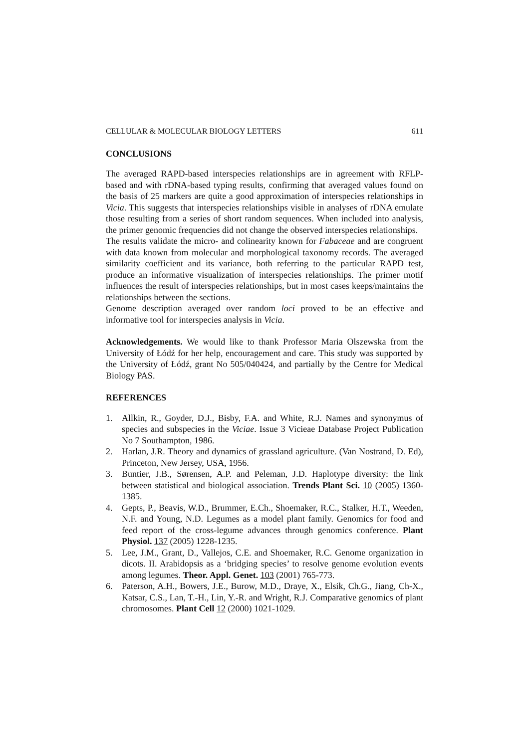CELLULAR & MOLECULAR BIOLOGY LETTERS 611
CONCLUSIONS
The averaged RAPD-based interspecies relationships are in agreement with RFLP-based and with rDNA-based typing results, confirming that averaged values found on the basis of 25 markers are quite a good approximation of interspecies relationships in Vicia. This suggests that interspecies relationships visible in analyses of rDNA emulate those resulting from a series of short random sequences. When included into analysis, the primer genomic frequencies did not change the observed interspecies relationships.
The results validate the micro- and colinearity known for Fabaceae and are congruent with data known from molecular and morphological taxonomy records. The averaged similarity coefficient and its variance, both referring to the particular RAPD test, produce an informative visualization of interspecies relationships. The primer motif influences the result of interspecies relationships, but in most cases keeps/maintains the relationships between the sections.
Genome description averaged over random loci proved to be an effective and informative tool for interspecies analysis in Vicia.
Acknowledgements. We would like to thank Professor Maria Olszewska from the University of Łódź for her help, encouragement and care. This study was supported by the University of Łódź, grant No 505/040424, and partially by the Centre for Medical Biology PAS.
REFERENCES
1. Allkin, R., Goyder, D.J., Bisby, F.A. and White, R.J. Names and synonymus of species and subspecies in the Viciae. Issue 3 Vicieae Database Project Publication No 7 Southampton, 1986.
2. Harlan, J.R. Theory and dynamics of grassland agriculture. (Van Nostrand, D. Ed), Princeton, New Jersey, USA, 1956.
3. Buntier, J.B., Sørensen, A.P. and Peleman, J.D. Haplotype diversity: the link between statistical and biological association. Trends Plant Sci. 10 (2005) 1360-1385.
4. Gepts, P., Beavis, W.D., Brummer, E.Ch., Shoemaker, R.C., Stalker, H.T., Weeden, N.F. and Young, N.D. Legumes as a model plant family. Genomics for food and feed report of the cross-legume advances through genomics conference. Plant Physiol. 137 (2005) 1228-1235.
5. Lee, J.M., Grant, D., Vallejos, C.E. and Shoemaker, R.C. Genome organization in dicots. II. Arabidopsis as a ‘bridging species’ to resolve genome evolution events among legumes. Theor. Appl. Genet. 103 (2001) 765-773.
6. Paterson, A.H., Bowers, J.E., Burow, M.D., Draye, X., Elsik, Ch.G., Jiang, Ch-X., Katsar, C.S., Lan, T.-H., Lin, Y.-R. and Wright, R.J. Comparative genomics of plant chromosomes. Plant Cell 12 (2000) 1021-1029.